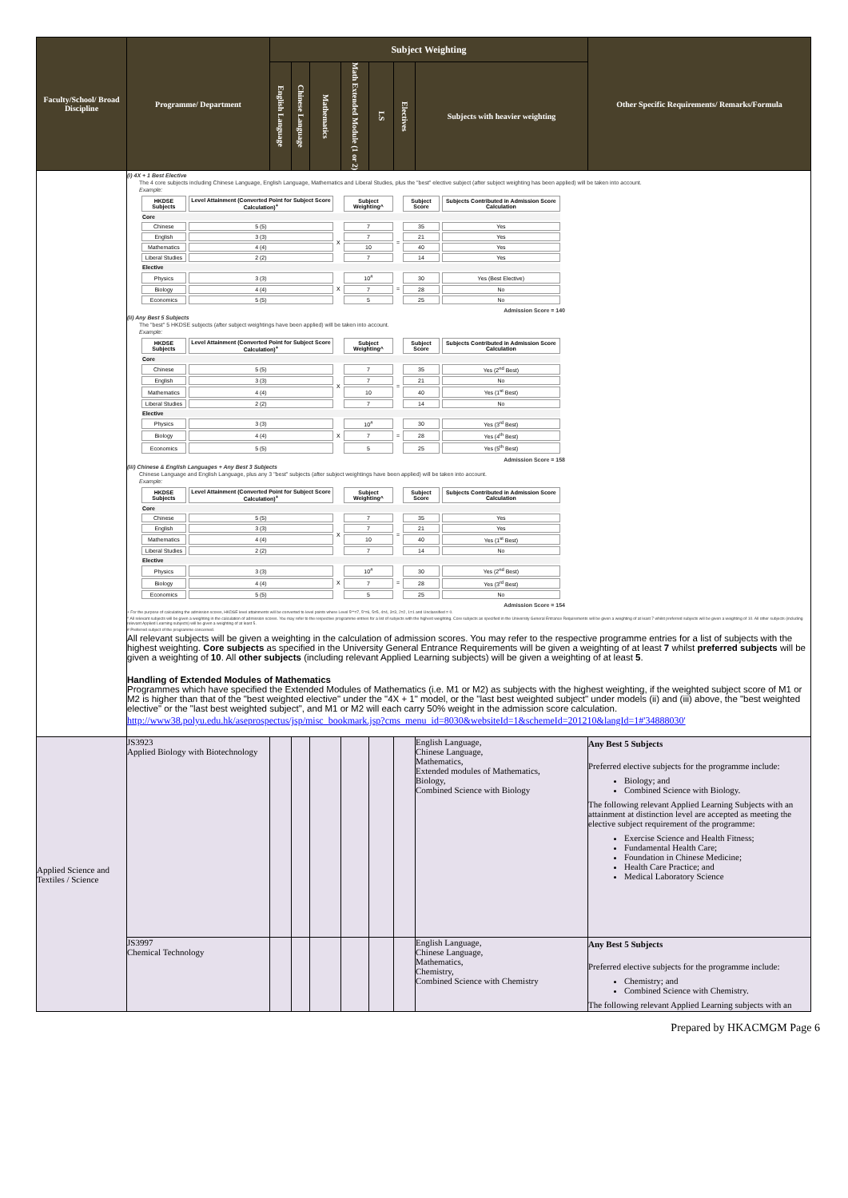| Faculty/School/ Broad Discipline | Programme/ Department | Subject Weighting | | | | | | | Other Specific Requirements/ Remarks/Formula |
| --- | --- | --- | --- | --- | --- | --- | --- | --- | --- |
| | | English Language | Chinese Language | Mathematics | Math Extended Module (1 or 2) | LS | Electives | Subjects with heavier weighting | |
| | (i) 4X + 1 Best Elective The 4 core subjects including Chinese Language, English Language, Mathematics and Liberal Studies, plus the "best" elective subject (after subject weighting has been applied) will be taken into account. Example: / HKDSE Subjects / Level Attainment (Converted Point for Subject Score Calculation)<sup>+</sup> / / Subject Weighting^ / / Subject Score / Subjects Contributed in Admission Score Calculation / / --- / --- / --- / --- / --- / --- / --- / / Core / / / / / / / / Chinese / 5 (5) / X / 7 / = / 35 / Yes / / English / 3 (3) / / 7 / / 21 / Yes / / Mathematics / 4 (4) / / 10 / / 40 / Yes / / Liberal Studies / 2 (2) / / 7 / / 14 / Yes / / Elective / / / / / / / / Physics / 3 (3) / X / 10<sup>#</sup> / = / 30 / Yes (Best Elective) / / Biology / 4 (4) / / 7 / / 28 / No / / Economics / 5 (5) / / 5 / / 25 / No / Admission Score = 140 (ii) Any Best 5 Subjects The "best" 5 HKDSE subjects (after subject weightings have been applied) will be taken into account. Example: / HKDSE Subjects / Level Attainment (Converted Point for Subject Score Calculation)<sup>+</sup> / / Subject Weighting^ / / Subject Score / Subjects Contributed in Admission Score Calculation / / --- / --- / --- / --- / --- / --- / --- / / Core / / / / / / / / Chinese / 5 (5) / X / 7 / = / 35 / Yes (2<sup>nd</sup> Best) / / English / 3 (3) / / 7 / / 21 / No / / Mathematics / 4 (4) / / 10 / / 40 / Yes (1<sup>st</sup> Best) / / Liberal Studies / 2 (2) / / 7 / / 14 / No / / Elective / / / / / / / / Physics / 3 (3) / X / 10<sup>#</sup> / = / 30 / Yes (3<sup>rd</sup> Best) / / Biology / 4 (4) / / 7 / / 28 / Yes (4<sup>th</sup> Best) / / Economics / 5 (5) / / 5 / / 25 / Yes (5<sup>th</sup> Best) / Admission Score = 158 (iii) Chinese & English Languages + Any Best 3 Subjects Chinese Language and English Language, plus any 3 "best" subjects (after subject weightings have been applied) will be taken into account. Example: / HKDSE Subjects / Level Attainment (Converted Point for Subject Score Calculation)<sup>+</sup> / / Subject Weighting^ / / Subject Score / Subjects Contributed in Admission Score Calculation / / --- / --- / --- / --- / --- / --- / --- / / Core / / / / / / / / Chinese / 5 (5) / X / 7 / = / 35 / Yes / / English / 3 (3) / / 7 / / 21 / Yes / / Mathematics / 4 (4) / / 10 / / 40 / Yes (1<sup>st</sup> Best) / / Liberal Studies / 2 (2) / / 7 / / 14 / No / / Elective / / / / / / / / Physics / 3 (3) / X / 10<sup>#</sup> / = / 30 / Yes (2<sup>nd</sup> Best) / / Biology / 4 (4) / / 7 / / 28 / Yes (3<sup>rd</sup> Best) / / Economics / 5 (5) / / 5 / / 25 / No / Admission Score = 154 + For the purpose of calculating the admission scores, HKDSE level attainments will be converted to level points where Level 5**=7, 5*=6, 5=5, 4=4, 3=3, 2=2, 1=1 and Unclassified = 0. ^ All relevant subjects will be given a weighting in the calculation of admission scores. You may refer to the respective programme entries for a list of subjects with the highest weighting. Core subjects as specified in the University General Entrance Requirements will be given a weighting of at least 7 whilst preferred subjects will be given a weighting of 10. All other subjects (including relevant Applied Learning subjects) will be given a weighting of at least 5. # Preferred subject of the programme concerned. All relevant subjects will be given a weighting in the calculation of admission scores. You may refer to the respective programme entries for a list of subjects with the highest weighting. Core subjects as specified in the University General Entrance Requirements will be given a weighting of at least 7 whilst preferred subjects will be given a weighting of 10 . All other subjects (including relevant Applied Learning subjects) will be given a weighting of at least 5 . Handling of Extended Modules of Mathematics Programmes which have specified the Extended Modules of Mathematics (i.e. M1 or M2) as subjects with the highest weighting, if the weighted subject score of M1 or M2 is higher than that of the "best weighted elective" under the "4X + 1" model, or the "last best weighted subject" under models (ii) and (iii) above, the "best weighted elective" or the "last best weighted subject", and M1 or M2 will each carry 50% weight in the admission score calculation. http://www38.polyu.edu.hk/aseprospectus/jsp/misc_bookmark.jsp?cms_menu_id=8030&websiteId=1&schemeId=201210&langId=1#'34888030' | | | | | | | | |
| Applied Science and Textiles / Science | JS3923 Applied Biology with Biotechnology | | | | | | | English Language, Chinese Language, Mathematics, Extended modules of Mathematics, Biology, Combined Science with Biology | Any Best 5 Subjects Preferred elective subjects for the programme include: Biology; and Combined Science with Biology. The following relevant Applied Learning Subjects with an attainment at distinction level are accepted as meeting the elective subject requirement of the programme: Exercise Science and Health Fitness; Fundamental Health Care; Foundation in Chinese Medicine; Health Care Practice; and Medical Laboratory Science |
| | JS3997 Chemical Technology | | | | | | | English Language, Chinese Language, Mathematics, Chemistry, Combined Science with Chemistry | Any Best 5 Subjects Preferred elective subjects for the programme include: Chemistry; and Combined Science with Chemistry. The following relevant Applied Learning subjects with an |
Prepared by HKACMGM Page 6